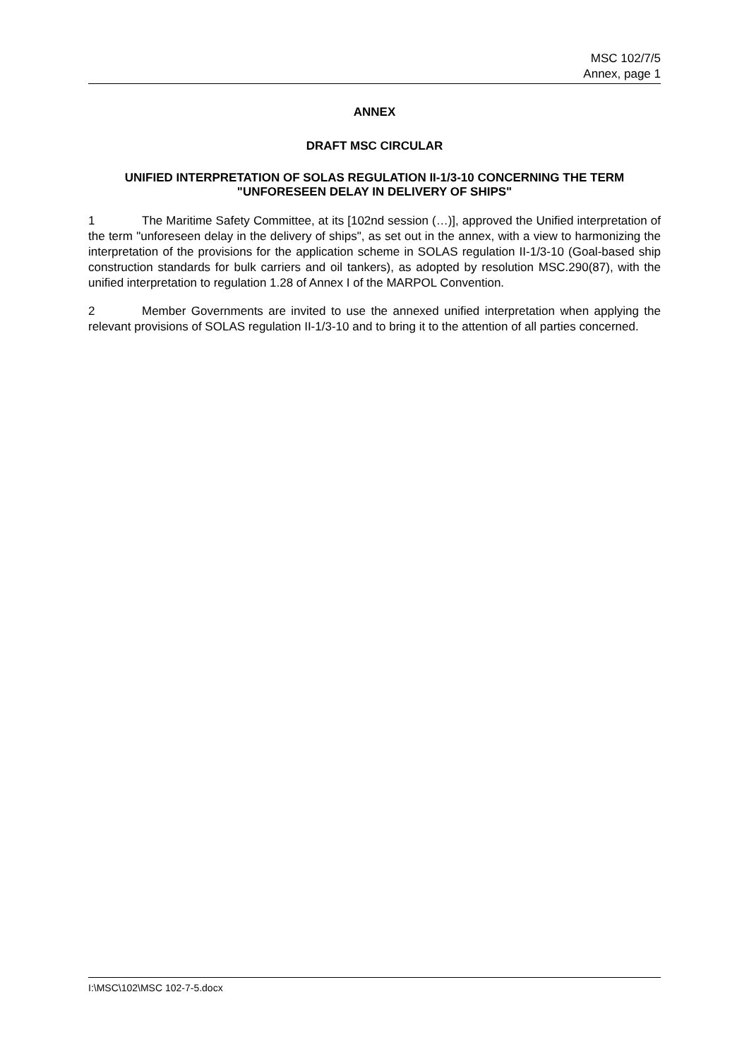MSC 102/7/5
Annex, page 1
ANNEX
DRAFT MSC CIRCULAR
UNIFIED INTERPRETATION OF SOLAS REGULATION II-1/3-10 CONCERNING THE TERM "UNFORESEEN DELAY IN DELIVERY OF SHIPS"
1 The Maritime Safety Committee, at its [102nd session (…)], approved the Unified interpretation of the term "unforeseen delay in the delivery of ships", as set out in the annex, with a view to harmonizing the interpretation of the provisions for the application scheme in SOLAS regulation II-1/3-10 (Goal-based ship construction standards for bulk carriers and oil tankers), as adopted by resolution MSC.290(87), with the unified interpretation to regulation 1.28 of Annex I of the MARPOL Convention.
2 Member Governments are invited to use the annexed unified interpretation when applying the relevant provisions of SOLAS regulation II-1/3-10 and to bring it to the attention of all parties concerned.
I:\MSC\102\MSC 102-7-5.docx